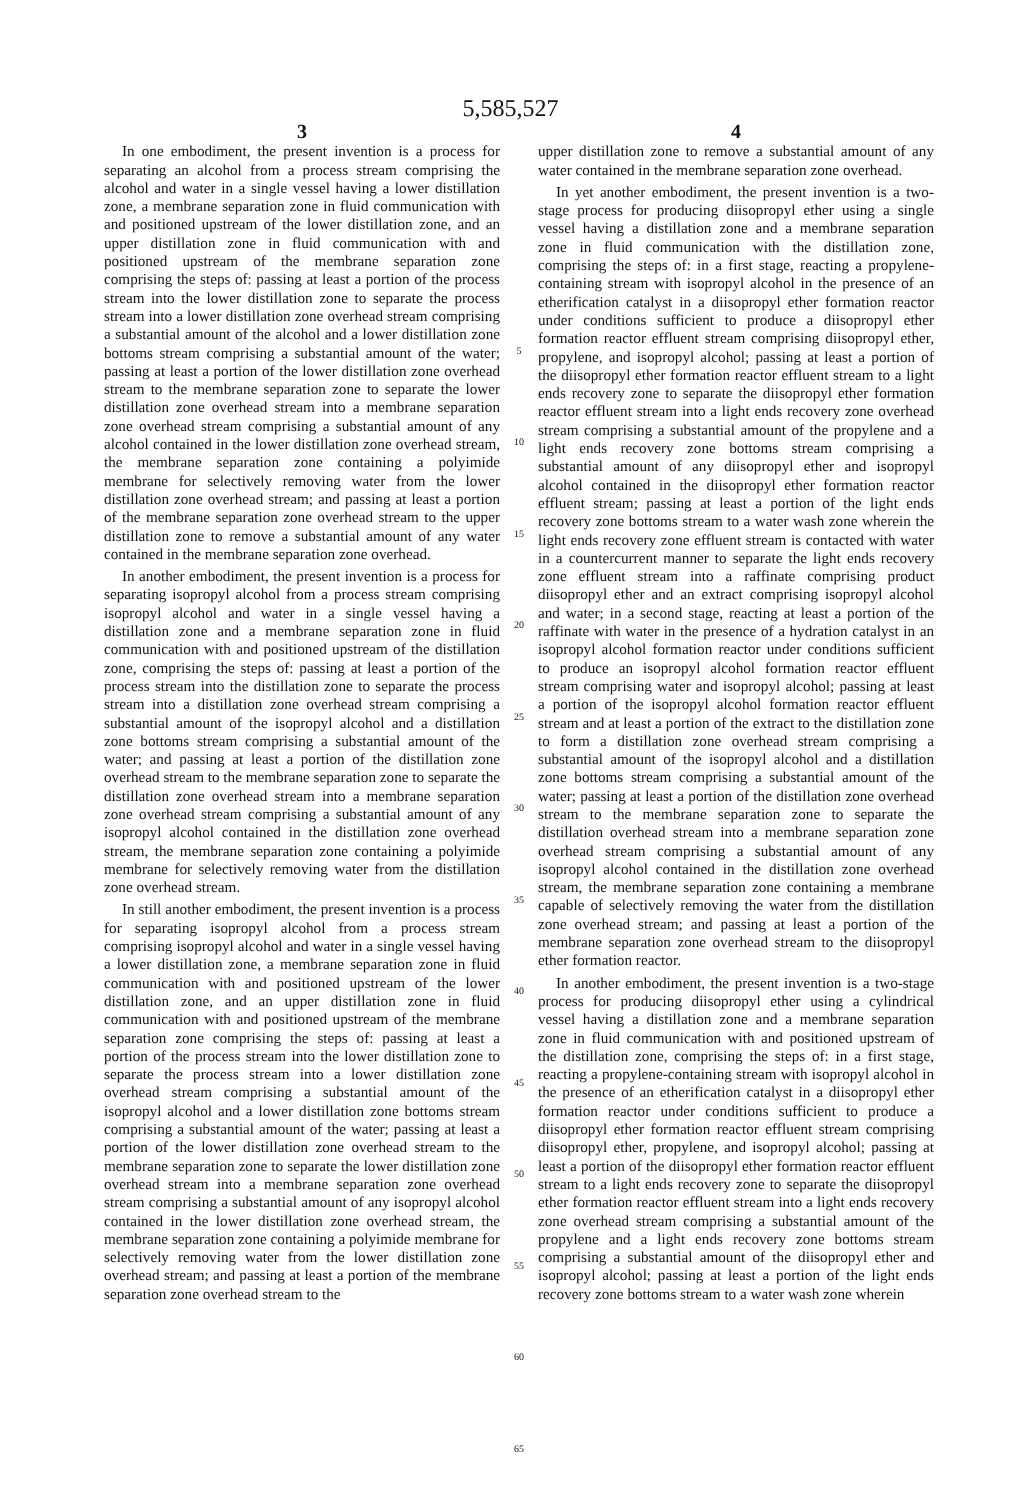5,585,527
3
In one embodiment, the present invention is a process for separating an alcohol from a process stream comprising the alcohol and water in a single vessel having a lower distillation zone, a membrane separation zone in fluid communication with and positioned upstream of the lower distillation zone, and an upper distillation zone in fluid communication with and positioned upstream of the membrane separation zone comprising the steps of: passing at least a portion of the process stream into the lower distillation zone to separate the process stream into a lower distillation zone overhead stream comprising a substantial amount of the alcohol and a lower distillation zone bottoms stream comprising a substantial amount of the water; passing at least a portion of the lower distillation zone overhead stream to the membrane separation zone to separate the lower distillation zone overhead stream into a membrane separation zone overhead stream comprising a substantial amount of any alcohol contained in the lower distillation zone overhead stream, the membrane separation zone containing a polyimide membrane for selectively removing water from the lower distillation zone overhead stream; and passing at least a portion of the membrane separation zone overhead stream to the upper distillation zone to remove a substantial amount of any water contained in the membrane separation zone overhead.
In another embodiment, the present invention is a process for separating isopropyl alcohol from a process stream comprising isopropyl alcohol and water in a single vessel having a distillation zone and a membrane separation zone in fluid communication with and positioned upstream of the distillation zone, comprising the steps of: passing at least a portion of the process stream into the distillation zone to separate the process stream into a distillation zone overhead stream comprising a substantial amount of the isopropyl alcohol and a distillation zone bottoms stream comprising a substantial amount of the water; and passing at least a portion of the distillation zone overhead stream to the membrane separation zone to separate the distillation zone overhead stream into a membrane separation zone overhead stream comprising a substantial amount of any isopropyl alcohol contained in the distillation zone overhead stream, the membrane separation zone containing a polyimide membrane for selectively removing water from the distillation zone overhead stream.
In still another embodiment, the present invention is a process for separating isopropyl alcohol from a process stream comprising isopropyl alcohol and water in a single vessel having a lower distillation zone, a membrane separation zone in fluid communication with and positioned upstream of the lower distillation zone, and an upper distillation zone in fluid communication with and positioned upstream of the membrane separation zone comprising the steps of: passing at least a portion of the process stream into the lower distillation zone to separate the process stream into a lower distillation zone overhead stream comprising a substantial amount of the isopropyl alcohol and a lower distillation zone bottoms stream comprising a substantial amount of the water; passing at least a portion of the lower distillation zone overhead stream to the membrane separation zone to separate the lower distillation zone overhead stream into a membrane separation zone overhead stream comprising a substantial amount of any isopropyl alcohol contained in the lower distillation zone overhead stream, the membrane separation zone containing a polyimide membrane for selectively removing water from the lower distillation zone overhead stream; and passing at least a portion of the membrane separation zone overhead stream to the
5
10
15
20
25
30
35
40
45
50
55
60
65
4
upper distillation zone to remove a substantial amount of any water contained in the membrane separation zone overhead.
In yet another embodiment, the present invention is a two-stage process for producing diisopropyl ether using a single vessel having a distillation zone and a membrane separation zone in fluid communication with the distillation zone, comprising the steps of: in a first stage, reacting a propylene-containing stream with isopropyl alcohol in the presence of an etherification catalyst in a diisopropyl ether formation reactor under conditions sufficient to produce a diisopropyl ether formation reactor effluent stream comprising diisopropyl ether, propylene, and isopropyl alcohol; passing at least a portion of the diisopropyl ether formation reactor effluent stream to a light ends recovery zone to separate the diisopropyl ether formation reactor effluent stream into a light ends recovery zone overhead stream comprising a substantial amount of the propylene and a light ends recovery zone bottoms stream comprising a substantial amount of any diisopropyl ether and isopropyl alcohol contained in the diisopropyl ether formation reactor effluent stream; passing at least a portion of the light ends recovery zone bottoms stream to a water wash zone wherein the light ends recovery zone effluent stream is contacted with water in a countercurrent manner to separate the light ends recovery zone effluent stream into a raffinate comprising product diisopropyl ether and an extract comprising isopropyl alcohol and water; in a second stage, reacting at least a portion of the raffinate with water in the presence of a hydration catalyst in an isopropyl alcohol formation reactor under conditions sufficient to produce an isopropyl alcohol formation reactor effluent stream comprising water and isopropyl alcohol; passing at least a portion of the isopropyl alcohol formation reactor effluent stream and at least a portion of the extract to the distillation zone to form a distillation zone overhead stream comprising a substantial amount of the isopropyl alcohol and a distillation zone bottoms stream comprising a substantial amount of the water; passing at least a portion of the distillation zone overhead stream to the membrane separation zone to separate the distillation overhead stream into a membrane separation zone overhead stream comprising a substantial amount of any isopropyl alcohol contained in the distillation zone overhead stream, the membrane separation zone containing a membrane capable of selectively removing the water from the distillation zone overhead stream; and passing at least a portion of the membrane separation zone overhead stream to the diisopropyl ether formation reactor.
In another embodiment, the present invention is a two-stage process for producing diisopropyl ether using a cylindrical vessel having a distillation zone and a membrane separation zone in fluid communication with and positioned upstream of the distillation zone, comprising the steps of: in a first stage, reacting a propylene-containing stream with isopropyl alcohol in the presence of an etherification catalyst in a diisopropyl ether formation reactor under conditions sufficient to produce a diisopropyl ether formation reactor effluent stream comprising diisopropyl ether, propylene, and isopropyl alcohol; passing at least a portion of the diisopropyl ether formation reactor effluent stream to a light ends recovery zone to separate the diisopropyl ether formation reactor effluent stream into a light ends recovery zone overhead stream comprising a substantial amount of the propylene and a light ends recovery zone bottoms stream comprising a substantial amount of the diisopropyl ether and isopropyl alcohol; passing at least a portion of the light ends recovery zone bottoms stream to a water wash zone wherein